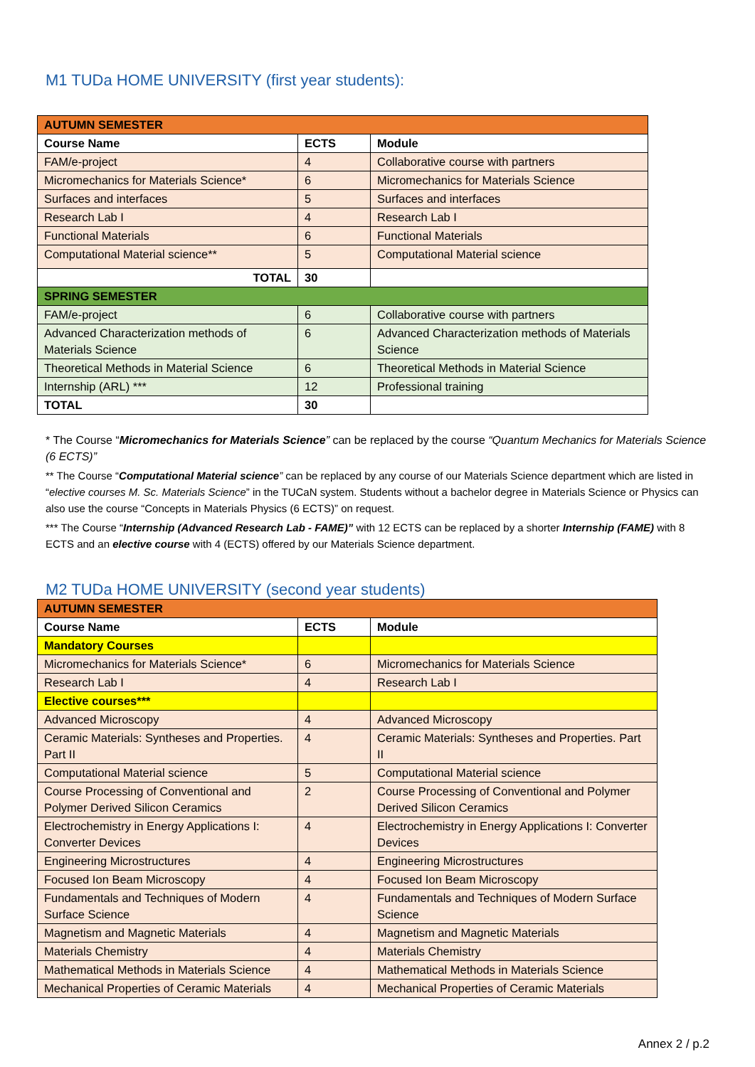M1 TUDa HOME UNIVERSITY (first year students):
| AUTUMN SEMESTER | | |
| Course Name | ECTS | Module |
| FAM/e-project | 4 | Collaborative course with partners |
| Micromechanics for Materials Science* | 6 | Micromechanics for Materials Science |
| Surfaces and interfaces | 5 | Surfaces and interfaces |
| Research Lab I | 4 | Research Lab I |
| Functional Materials | 6 | Functional Materials |
| Computational Material science** | 5 | Computational Material science |
| TOTAL | 30 | |
| SPRING SEMESTER | | |
| FAM/e-project | 6 | Collaborative course with partners |
| Advanced Characterization methods of Materials Science | 6 | Advanced Characterization methods of Materials Science |
| Theoretical Methods in Material Science | 6 | Theoretical Methods in Material Science |
| Internship (ARL) *** | 12 | Professional training |
| TOTAL | 30 | |
* The Course “Micromechanics for Materials Science” can be replaced by the course “Quantum Mechanics for Materials Science (6 ECTS)”
** The Course “Computational Material science” can be replaced by any course of our Materials Science department which are listed in “elective courses M. Sc. Materials Science” in the TUCaN system. Students without a bachelor degree in Materials Science or Physics can also use the course “Concepts in Materials Physics (6 ECTS)” on request.
*** The Course “Internship (Advanced Research Lab - FAME)” with 12 ECTS can be replaced by a shorter Internship (FAME) with 8 ECTS and an elective course with 4 (ECTS) offered by our Materials Science department.
M2 TUDa HOME UNIVERSITY (second year students)
| AUTUMN SEMESTER | | |
| Course Name | ECTS | Module |
| Mandatory Courses | | |
| Micromechanics for Materials Science* | 6 | Micromechanics for Materials Science |
| Research Lab I | 4 | Research Lab I |
| Elective courses*** | | |
| Advanced Microscopy | 4 | Advanced Microscopy |
| Ceramic Materials: Syntheses and Properties. Part II | 4 | Ceramic Materials: Syntheses and Properties. Part II |
| Computational Material science | 5 | Computational Material science |
| Course Processing of Conventional and Polymer Derived Silicon Ceramics | 2 | Course Processing of Conventional and Polymer Derived Silicon Ceramics |
| Electrochemistry in Energy Applications I: Converter Devices | 4 | Electrochemistry in Energy Applications I: Converter Devices |
| Engineering Microstructures | 4 | Engineering Microstructures |
| Focused Ion Beam Microscopy | 4 | Focused Ion Beam Microscopy |
| Fundamentals and Techniques of Modern Surface Science | 4 | Fundamentals and Techniques of Modern Surface Science |
| Magnetism and Magnetic Materials | 4 | Magnetism and Magnetic Materials |
| Materials Chemistry | 4 | Materials Chemistry |
| Mathematical Methods in Materials Science | 4 | Mathematical Methods in Materials Science |
| Mechanical Properties of Ceramic Materials | 4 | Mechanical Properties of Ceramic Materials |
Annex 2 / p.2